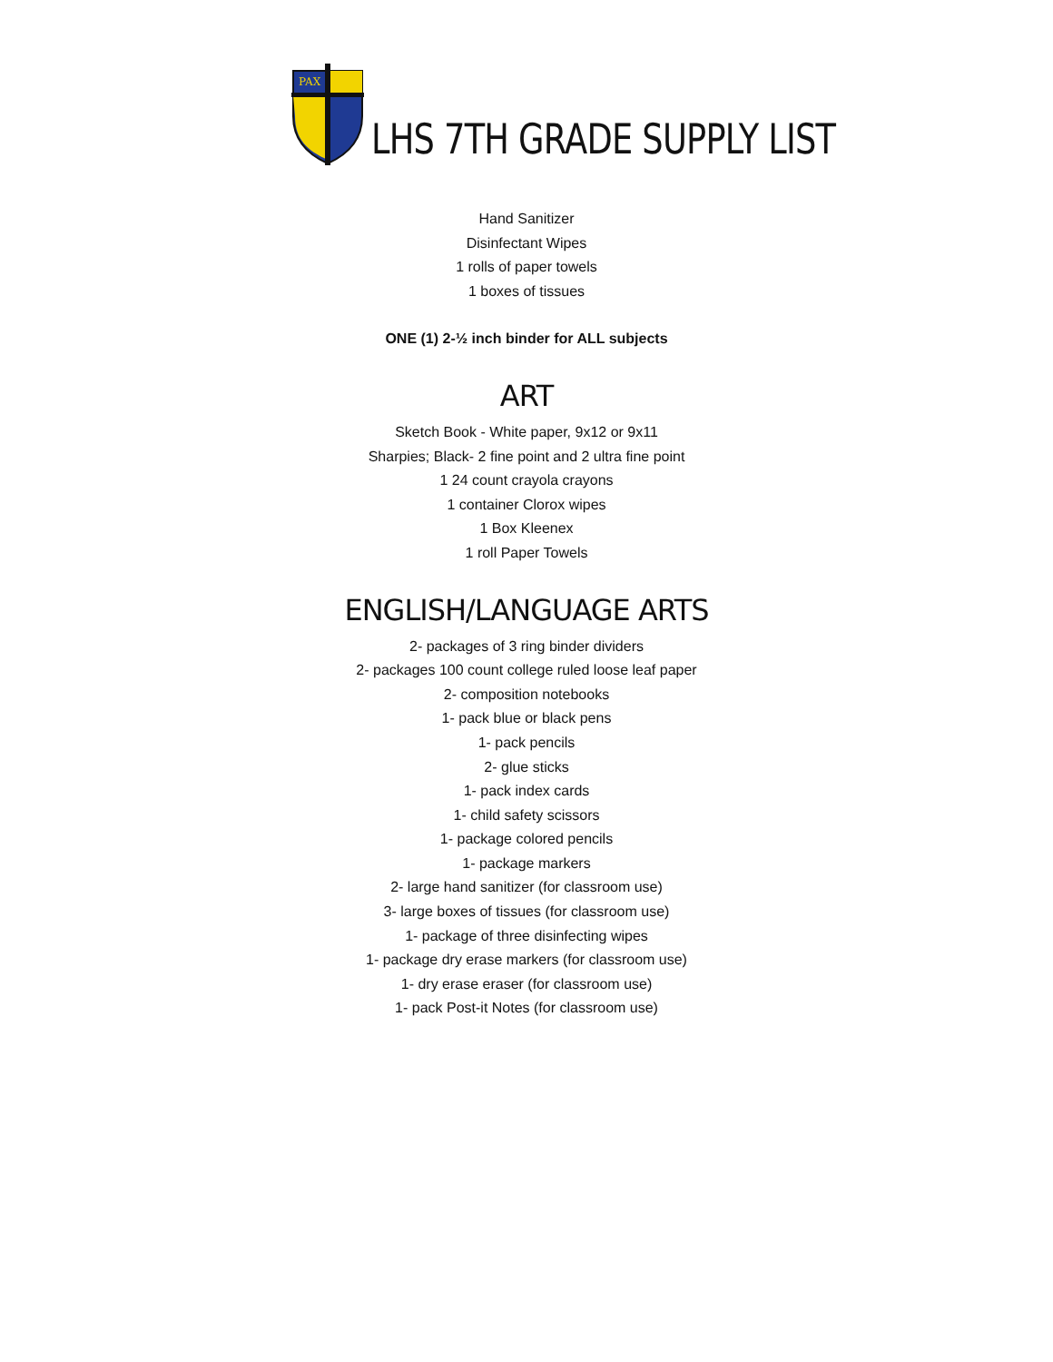PAX
LHS 7TH GRADE SUPPLY LIST
Hand Sanitizer
Disinfectant Wipes
1 rolls of paper towels
1 boxes of tissues
ONE (1) 2-½ inch binder for ALL subjects
ART
Sketch Book - White paper, 9x12 or 9x11
Sharpies; Black- 2 fine point and 2 ultra fine point
1 24 count crayola crayons
1 container Clorox wipes
1 Box Kleenex
1 roll Paper Towels
ENGLISH/LANGUAGE ARTS
2- packages of 3 ring binder dividers
2- packages 100 count college ruled loose leaf paper
2- composition notebooks
1- pack blue or black pens
1- pack pencils
2- glue sticks
1- pack index cards
1- child safety scissors
1- package colored pencils
1- package markers
2- large hand sanitizer (for classroom use)
3- large boxes of tissues (for classroom use)
1- package of three disinfecting wipes
1- package dry erase markers (for classroom use)
1- dry erase eraser (for classroom use)
1- pack Post-it Notes (for classroom use)